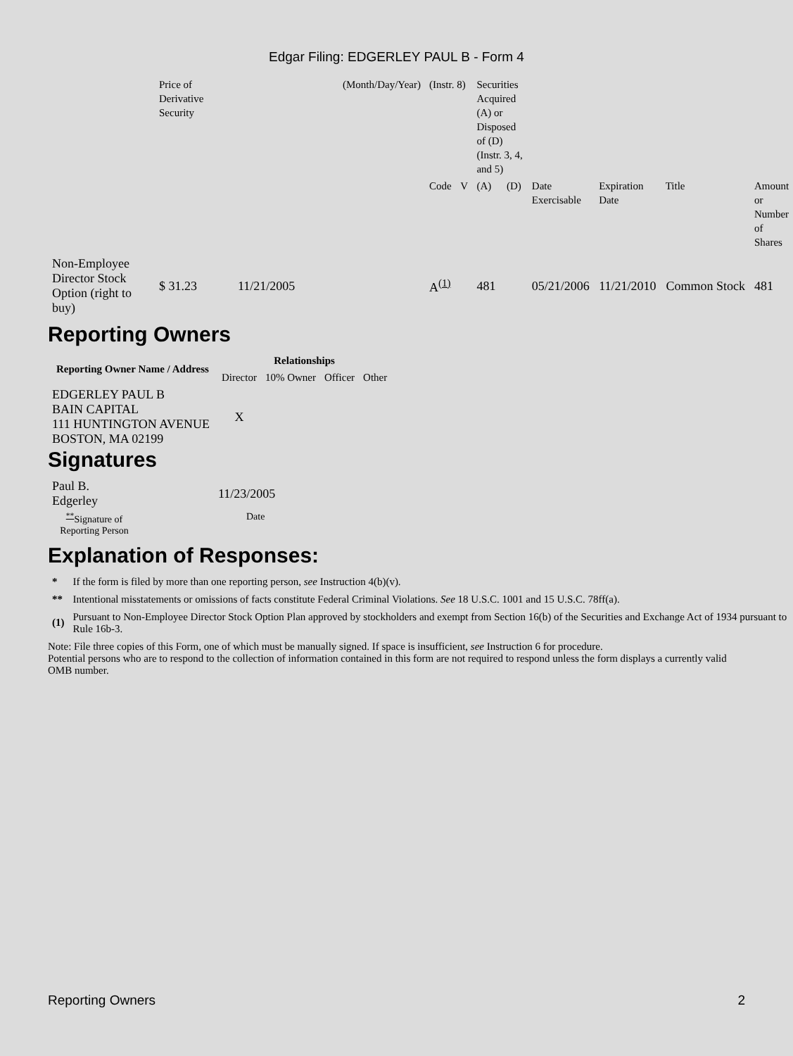Edgar Filing: EDGERLEY PAUL B - Form 4
| | Price of Derivative Security | (Month/Day/Year) | (Instr. 8) | | Securities Acquired (A) or Disposed of (D) (Instr. 3, 4, and 5) | | | | | |
| | | | Code | V | (A) | (D) | Date Exercisable | Expiration Date | Title | Amount or Number of Shares |
| Non-Employee Director Stock Option (right to buy) | $ 31.23 | 11/21/2005 | A<sup>(1)</sup> | | 481 | | 05/21/2006 | 11/21/2010 | Common Stock | 481 |
Reporting Owners
| Reporting Owner Name / Address | Relationships | | | |
| --- | --- | --- | --- | --- |
| | Director | 10% Owner | Officer | Other |
| EDGERLEY PAUL B BAIN CAPITAL 111 HUNTINGTON AVENUE BOSTON, MA 02199 | X | | | |
Signatures
| Paul B. Edgerley | 11/23/2005 |
| <sup>**</sup> Signature of Reporting Person | Date |
Explanation of Responses:
| * | If the form is filed by more than one reporting person, see Instruction 4(b)(v). |
| ** | Intentional misstatements or omissions of facts constitute Federal Criminal Violations. See 18 U.S.C. 1001 and 15 U.S.C. 78ff(a). |
| (1) | Pursuant to Non-Employee Director Stock Option Plan approved by stockholders and exempt from Section 16(b) of the Securities and Exchange Act of 1934 pursuant to Rule 16b-3. |
Note: File three copies of this Form, one of which must be manually signed. If space is insufficient, see Instruction 6 for procedure.
Potential persons who are to respond to the collection of information contained in this form are not required to respond unless the form displays a currently valid OMB number.
Reporting Owners 2